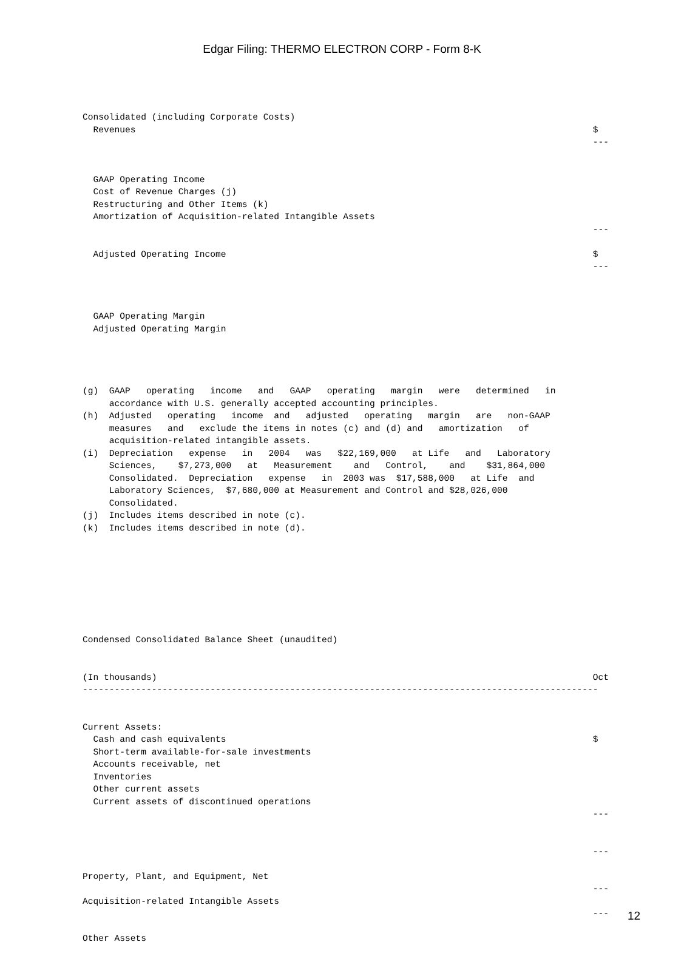Edgar Filing: THERMO ELECTRON CORP - Form 8-K
Consolidated (including Corporate Costs)
  Revenues                                                                                      $
                                                                                                ---


  GAAP Operating Income
  Cost of Revenue Charges (j)
  Restructuring and Other Items (k)
  Amortization of Acquisition-related Intangible Assets
                                                                                                ---

  Adjusted Operating Income                                                                     $
                                                                                                ---



  GAAP Operating Margin
  Adjusted Operating Margin




(g)  GAAP   operating   income   and   GAAP   operating   margin   were   determined   in
     accordance with U.S. generally accepted accounting principles.
(h)  Adjusted   operating   income  and   adjusted   operating   margin   are   non-GAAP
     measures   and   exclude the items in notes (c) and (d) and   amortization   of
     acquisition-related intangible assets.
(i)  Depreciation   expense   in   2004   was   $22,169,000   at Life   and   Laboratory
     Sciences,    $7,273,000   at   Measurement    and   Control,    and    $31,864,000
     Consolidated.  Depreciation   expense   in  2003 was  $17,588,000   at Life  and
     Laboratory Sciences,  $7,680,000 at Measurement and Control and $28,026,000
     Consolidated.
(j)  Includes items described in note (c).
(k)  Includes items described in note (d).








Condensed Consolidated Balance Sheet (unaudited)


(In thousands)                                                                                  Oct
-------------------------------------------------------------------------------------------------


Current Assets:
  Cash and cash equivalents                                                                     $
  Short-term available-for-sale investments
  Accounts receivable, net
  Inventories
  Other current assets
  Current assets of discontinued operations
                                                                                                ---


                                                                                                ---

Property, Plant, and Equipment, Net
                                                                                                ---
Acquisition-related Intangible Assets
                                                                                                ---

Other Assets
12